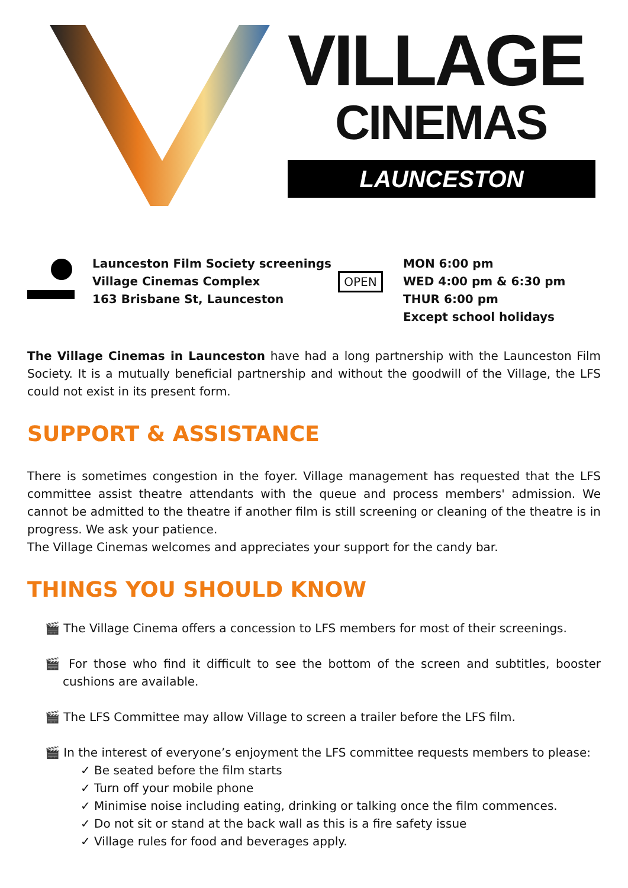VILLAGE
CINEMAS
LAUNCESTON
Launceston Film Society screenings
Village Cinemas Complex
163 Brisbane St, Launceston
OPEN
MON 6:00 pm
WED 4:00 pm & 6:30 pm
THUR 6:00 pm
Except school holidays
The Village Cinemas in Launceston have had a long partnership with the Launceston Film Society. It is a mutually beneficial partnership and without the goodwill of the Village, the LFS could not exist in its present form.
SUPPORT & ASSISTANCE
There is sometimes congestion in the foyer. Village management has requested that the LFS committee assist theatre attendants with the queue and process members' admission. We cannot be admitted to the theatre if another film is still screening or cleaning of the theatre is in progress. We ask your patience.
The Village Cinemas welcomes and appreciates your support for the candy bar.
THINGS YOU SHOULD KNOW
🎬 The Village Cinema offers a concession to LFS members for most of their screenings.
🎬 For those who find it difficult to see the bottom of the screen and subtitles, booster cushions are available.
🎬 The LFS Committee may allow Village to screen a trailer before the LFS film.
🎬 In the interest of everyone’s enjoyment the LFS committee requests members to please:
✓ Be seated before the film starts
✓ Turn off your mobile phone
✓ Minimise noise including eating, drinking or talking once the film commences.
✓ Do not sit or stand at the back wall as this is a fire safety issue
✓ Village rules for food and beverages apply.